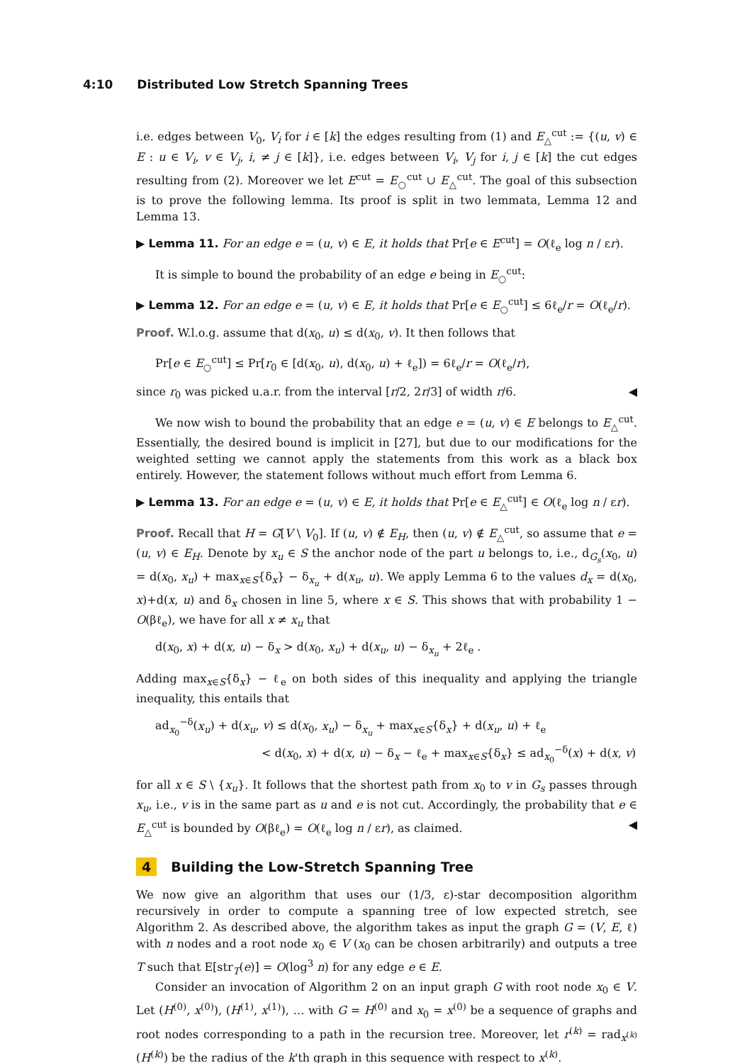4:10 Distributed Low Stretch Spanning Trees
i.e. edges between V<sub>0</sub>, V<sub>i</sub> for i ∈ [k] the edges resulting from (1) and E<sub>△</sub><sup>cut</sup> := {(u, v) ∈ E : u ∈ V<sub>i</sub>, v ∈ V<sub>j</sub>, i, ≠ j ∈ [k]}, i.e. edges between V<sub>i</sub>, V<sub>j</sub> for i, j ∈ [k] the cut edges resulting from (2). Moreover we let E<sup>cut</sup> = E<sub>○</sub><sup>cut</sup> ∪ E<sub>△</sub><sup>cut</sup>. The goal of this subsection is to prove the following lemma. Its proof is split in two lemmata, Lemma 12 and Lemma 13.
▶ Lemma 11. For an edge e = (u, v) ∈ E, it holds that Pr[e ∈ E<sup>cut</sup>] = O(ℓ<sub>e</sub> log n / εr).
It is simple to bound the probability of an edge e being in E<sub>○</sub><sup>cut</sup>:
▶ Lemma 12. For an edge e = (u, v) ∈ E, it holds that Pr[e ∈ E<sub>○</sub><sup>cut</sup>] ≤ 6ℓ<sub>e</sub>/r = O(ℓ<sub>e</sub>/r).
Proof. W.l.o.g. assume that d(x<sub>0</sub>, u) ≤ d(x<sub>0</sub>, v). It then follows that
Pr[e ∈ E<sub>○</sub><sup>cut</sup>] ≤ Pr[r<sub>0</sub> ∈ [d(x<sub>0</sub>, u), d(x<sub>0</sub>, u) + ℓ<sub>e</sub>]) = 6ℓ<sub>e</sub>/r = O(ℓ<sub>e</sub>/r),
since r<sub>0</sub> was picked u.a.r. from the interval [r/2, 2r/3] of width r/6. ◀
We now wish to bound the probability that an edge e = (u, v) ∈ E belongs to E<sub>△</sub><sup>cut</sup>. Essentially, the desired bound is implicit in [27], but due to our modifications for the weighted setting we cannot apply the statements from this work as a black box entirely. However, the statement follows without much effort from Lemma 6.
▶ Lemma 13. For an edge e = (u, v) ∈ E, it holds that Pr[e ∈ E<sub>△</sub><sup>cut</sup>] ∈ O(ℓ<sub>e</sub> log n / εr).
Proof. Recall that H = G[V \ V<sub>0</sub>]. If (u, v) ∉ E<sub>H</sub>, then (u, v) ∉ E<sub>△</sub><sup>cut</sup>, so assume that e = (u, v) ∈ E<sub>H</sub>. Denote by x<sub>u</sub> ∈ S the anchor node of the part u belongs to, i.e., d<sub>G<sub>s</sub></sub>(x<sub>0</sub>, u) = d(x<sub>0</sub>, x<sub>u</sub>) + max<sub>x∈S</sub>{δ<sub>x</sub>} − δ<sub>x<sub>u</sub></sub> + d(x<sub>u</sub>, u). We apply Lemma 6 to the values d<sub>x</sub> = d(x<sub>0</sub>, x)+d(x, u) and δ<sub>x</sub> chosen in line 5, where x ∈ S. This shows that with probability 1 − O(βℓ<sub>e</sub>), we have for all x ≠ x<sub>u</sub> that
d(x<sub>0</sub>, x) + d(x, u) − δ<sub>x</sub> > d(x<sub>0</sub>, x<sub>u</sub>) + d(x<sub>u</sub>, u) − δ<sub>x<sub>u</sub></sub> + 2ℓ<sub>e</sub> .
Adding max<sub>x∈S</sub>{δ<sub>x</sub>} − ℓ<sub>e</sub> on both sides of this inequality and applying the triangle inequality, this entails that
ad<sub>x<sub>0</sub></sub><sup>−δ</sup>(x<sub>u</sub>) + d(x<sub>u</sub>, v) ≤ d(x<sub>0</sub>, x<sub>u</sub>) − δ<sub>x<sub>u</sub></sub> + max<sub>x∈S</sub>{δ<sub>x</sub>} + d(x<sub>u</sub>, u) + ℓ<sub>e</sub>
< d(x<sub>0</sub>, x) + d(x, u) − δ<sub>x</sub> − ℓ<sub>e</sub> + max<sub>x∈S</sub>{δ<sub>x</sub>} ≤ ad<sub>x<sub>0</sub></sub><sup>−δ</sup>(x) + d(x, v)
for all x ∈ S \ {x<sub>u</sub>}. It follows that the shortest path from x<sub>0</sub> to v in G<sub>s</sub> passes through x<sub>u</sub>, i.e., v is in the same part as u and e is not cut. Accordingly, the probability that e ∈ E<sub>△</sub><sup>cut</sup> is bounded by O(βℓ<sub>e</sub>) = O(ℓ<sub>e</sub> log n / εr), as claimed. ◀
4 Building the Low-Stretch Spanning Tree
We now give an algorithm that uses our (1/3, ε)-star decomposition algorithm recursively in order to compute a spanning tree of low expected stretch, see Algorithm 2. As described above, the algorithm takes as input the graph G = (V, E, ℓ) with n nodes and a root node x<sub>0</sub> ∈ V (x<sub>0</sub> can be chosen arbitrarily) and outputs a tree T such that E[str<sub>T</sub>(e)] = O(log<sup>3</sup> n) for any edge e ∈ E.
Consider an invocation of Algorithm 2 on an input graph G with root node x<sub>0</sub> ∈ V. Let (H<sup>(0)</sup>, x<sup>(0)</sup>), (H<sup>(1)</sup>, x<sup>(1)</sup>), … with G = H<sup>(0)</sup> and x<sub>0</sub> = x<sup>(0)</sup> be a sequence of graphs and root nodes corresponding to a path in the recursion tree. Moreover, let r<sup>(k)</sup> = rad<sub>x<sup>(k)</sup></sub>(H<sup>(k)</sup>) be the radius of the k'th graph in this sequence with respect to x<sup>(k)</sup>.